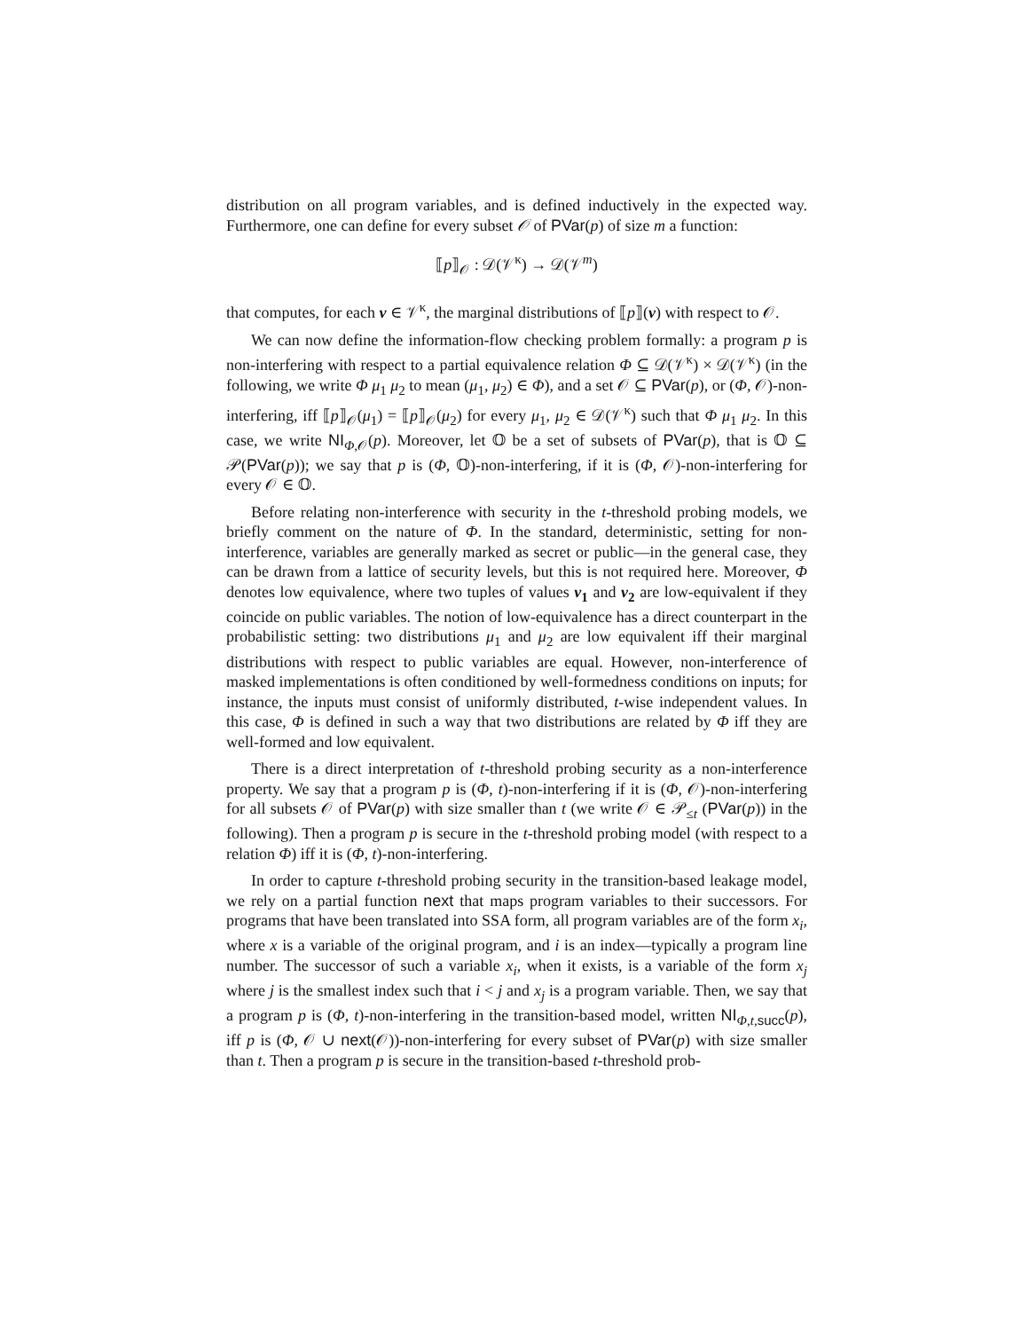distribution on all program variables, and is defined inductively in the expected way. Furthermore, one can define for every subset 𝒪 of PVar(p) of size m a function:
⟦p⟧<sub>𝒪</sub> : 𝒟(𝒱<sup>κ</sup>) → 𝒟(𝒱<sup>m</sup>)
that computes, for each v ∈ 𝒱<sup>κ</sup>, the marginal distributions of ⟦p⟧(v) with respect to 𝒪.
We can now define the information-flow checking problem formally: a program p is non-interfering with respect to a partial equivalence relation Φ ⊆ 𝒟(𝒱<sup>κ</sup>) × 𝒟(𝒱<sup>κ</sup>) (in the following, we write Φ μ<sub>1</sub> μ<sub>2</sub> to mean (μ<sub>1</sub>, μ<sub>2</sub>) ∈ Φ), and a set 𝒪 ⊆ PVar(p), or (Φ, 𝒪)-non-interfering, iff ⟦p⟧<sub>𝒪</sub>(μ<sub>1</sub>) = ⟦p⟧<sub>𝒪</sub>(μ<sub>2</sub>) for every μ<sub>1</sub>, μ<sub>2</sub> ∈ 𝒟(𝒱<sup>κ</sup>) such that Φ μ<sub>1</sub> μ<sub>2</sub>. In this case, we write NI<sub>Φ,𝒪</sub>(p). Moreover, let 𝕆 be a set of subsets of PVar(p), that is 𝕆 ⊆ 𝒫(PVar(p)); we say that p is (Φ, 𝕆)-non-interfering, if it is (Φ, 𝒪)-non-interfering for every 𝒪 ∈ 𝕆.
Before relating non-interference with security in the t-threshold probing models, we briefly comment on the nature of Φ. In the standard, deterministic, setting for non-interference, variables are generally marked as secret or public—in the general case, they can be drawn from a lattice of security levels, but this is not required here. Moreover, Φ denotes low equivalence, where two tuples of values v<sub>1</sub> and v<sub>2</sub> are low-equivalent if they coincide on public variables. The notion of low-equivalence has a direct counterpart in the probabilistic setting: two distributions μ<sub>1</sub> and μ<sub>2</sub> are low equivalent iff their marginal distributions with respect to public variables are equal. However, non-interference of masked implementations is often conditioned by well-formedness conditions on inputs; for instance, the inputs must consist of uniformly distributed, t-wise independent values. In this case, Φ is defined in such a way that two distributions are related by Φ iff they are well-formed and low equivalent.
There is a direct interpretation of t-threshold probing security as a non-interference property. We say that a program p is (Φ, t)-non-interfering if it is (Φ, 𝒪)-non-interfering for all subsets 𝒪 of PVar(p) with size smaller than t (we write 𝒪 ∈ 𝒫<sub>≤t</sub> (PVar(p)) in the following). Then a program p is secure in the t-threshold probing model (with respect to a relation Φ) iff it is (Φ, t)-non-interfering.
In order to capture t-threshold probing security in the transition-based leakage model, we rely on a partial function next that maps program variables to their successors. For programs that have been translated into SSA form, all program variables are of the form x<sub>i</sub>, where x is a variable of the original program, and i is an index—typically a program line number. The successor of such a variable x<sub>i</sub>, when it exists, is a variable of the form x<sub>j</sub> where j is the smallest index such that i < j and x<sub>j</sub> is a program variable. Then, we say that a program p is (Φ, t)-non-interfering in the transition-based model, written NI<sub>Φ,t,succ</sub>(p), iff p is (Φ, 𝒪 ∪ next(𝒪))-non-interfering for every subset of PVar(p) with size smaller than t. Then a program p is secure in the transition-based t-threshold prob-